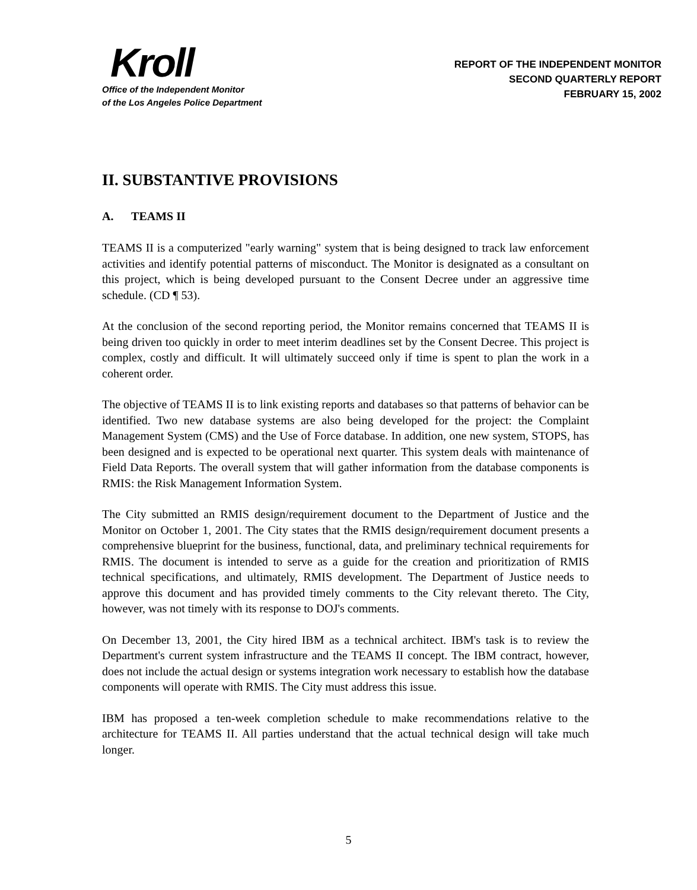Kroll
Office of the Independent Monitor
of the Los Angeles Police Department
REPORT OF THE INDEPENDENT MONITOR
SECOND QUARTERLY REPORT
FEBRUARY 15, 2002
II. SUBSTANTIVE PROVISIONS
A. TEAMS II
TEAMS II is a computerized "early warning" system that is being designed to track law enforcement activities and identify potential patterns of misconduct. The Monitor is designated as a consultant on this project, which is being developed pursuant to the Consent Decree under an aggressive time schedule. (CD ¶ 53).
At the conclusion of the second reporting period, the Monitor remains concerned that TEAMS II is being driven too quickly in order to meet interim deadlines set by the Consent Decree. This project is complex, costly and difficult. It will ultimately succeed only if time is spent to plan the work in a coherent order.
The objective of TEAMS II is to link existing reports and databases so that patterns of behavior can be identified. Two new database systems are also being developed for the project: the Complaint Management System (CMS) and the Use of Force database. In addition, one new system, STOPS, has been designed and is expected to be operational next quarter. This system deals with maintenance of Field Data Reports. The overall system that will gather information from the database components is RMIS: the Risk Management Information System.
The City submitted an RMIS design/requirement document to the Department of Justice and the Monitor on October 1, 2001. The City states that the RMIS design/requirement document presents a comprehensive blueprint for the business, functional, data, and preliminary technical requirements for RMIS. The document is intended to serve as a guide for the creation and prioritization of RMIS technical specifications, and ultimately, RMIS development. The Department of Justice needs to approve this document and has provided timely comments to the City relevant thereto. The City, however, was not timely with its response to DOJ's comments.
On December 13, 2001, the City hired IBM as a technical architect. IBM's task is to review the Department's current system infrastructure and the TEAMS II concept. The IBM contract, however, does not include the actual design or systems integration work necessary to establish how the database components will operate with RMIS. The City must address this issue.
IBM has proposed a ten-week completion schedule to make recommendations relative to the architecture for TEAMS II. All parties understand that the actual technical design will take much longer.
5